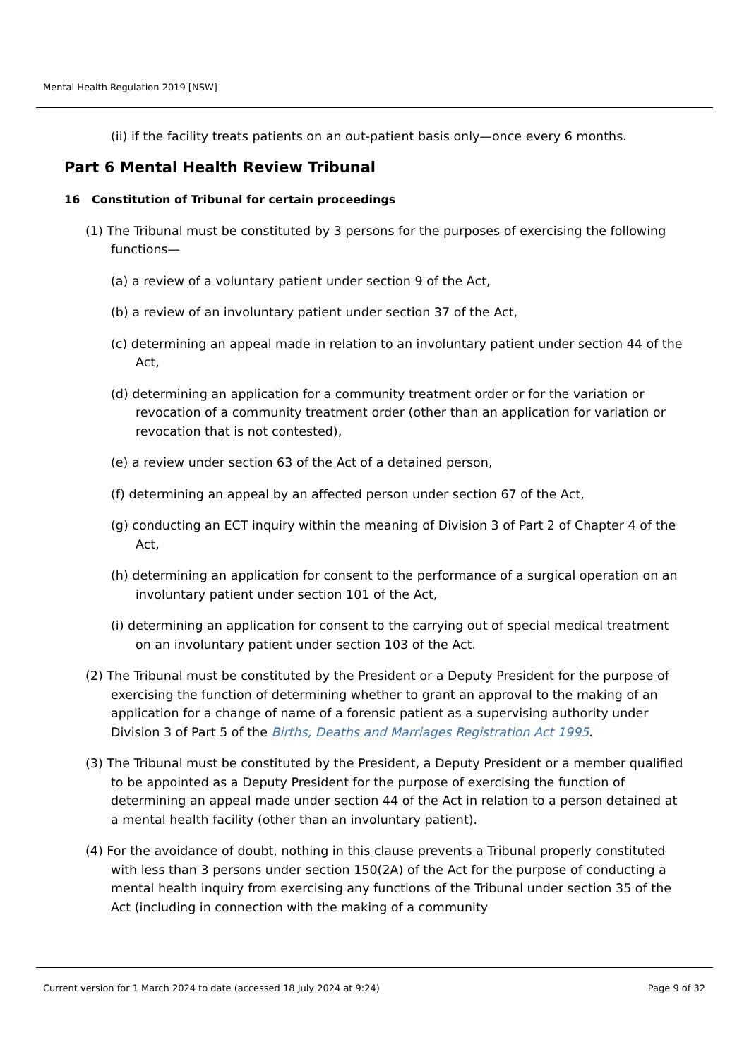Mental Health Regulation 2019 [NSW]
(ii) if the facility treats patients on an out-patient basis only—once every 6 months.
Part 6 Mental Health Review Tribunal
16 Constitution of Tribunal for certain proceedings
(1) The Tribunal must be constituted by 3 persons for the purposes of exercising the following functions—
(a) a review of a voluntary patient under section 9 of the Act,
(b) a review of an involuntary patient under section 37 of the Act,
(c) determining an appeal made in relation to an involuntary patient under section 44 of the Act,
(d) determining an application for a community treatment order or for the variation or revocation of a community treatment order (other than an application for variation or revocation that is not contested),
(e) a review under section 63 of the Act of a detained person,
(f) determining an appeal by an affected person under section 67 of the Act,
(g) conducting an ECT inquiry within the meaning of Division 3 of Part 2 of Chapter 4 of the Act,
(h) determining an application for consent to the performance of a surgical operation on an involuntary patient under section 101 of the Act,
(i) determining an application for consent to the carrying out of special medical treatment on an involuntary patient under section 103 of the Act.
(2) The Tribunal must be constituted by the President or a Deputy President for the purpose of exercising the function of determining whether to grant an approval to the making of an application for a change of name of a forensic patient as a supervising authority under Division 3 of Part 5 of the Births, Deaths and Marriages Registration Act 1995.
(3) The Tribunal must be constituted by the President, a Deputy President or a member qualified to be appointed as a Deputy President for the purpose of exercising the function of determining an appeal made under section 44 of the Act in relation to a person detained at a mental health facility (other than an involuntary patient).
(4) For the avoidance of doubt, nothing in this clause prevents a Tribunal properly constituted with less than 3 persons under section 150(2A) of the Act for the purpose of conducting a mental health inquiry from exercising any functions of the Tribunal under section 35 of the Act (including in connection with the making of a community
Current version for 1 March 2024 to date (accessed 18 July 2024 at 9:24) Page 9 of 32